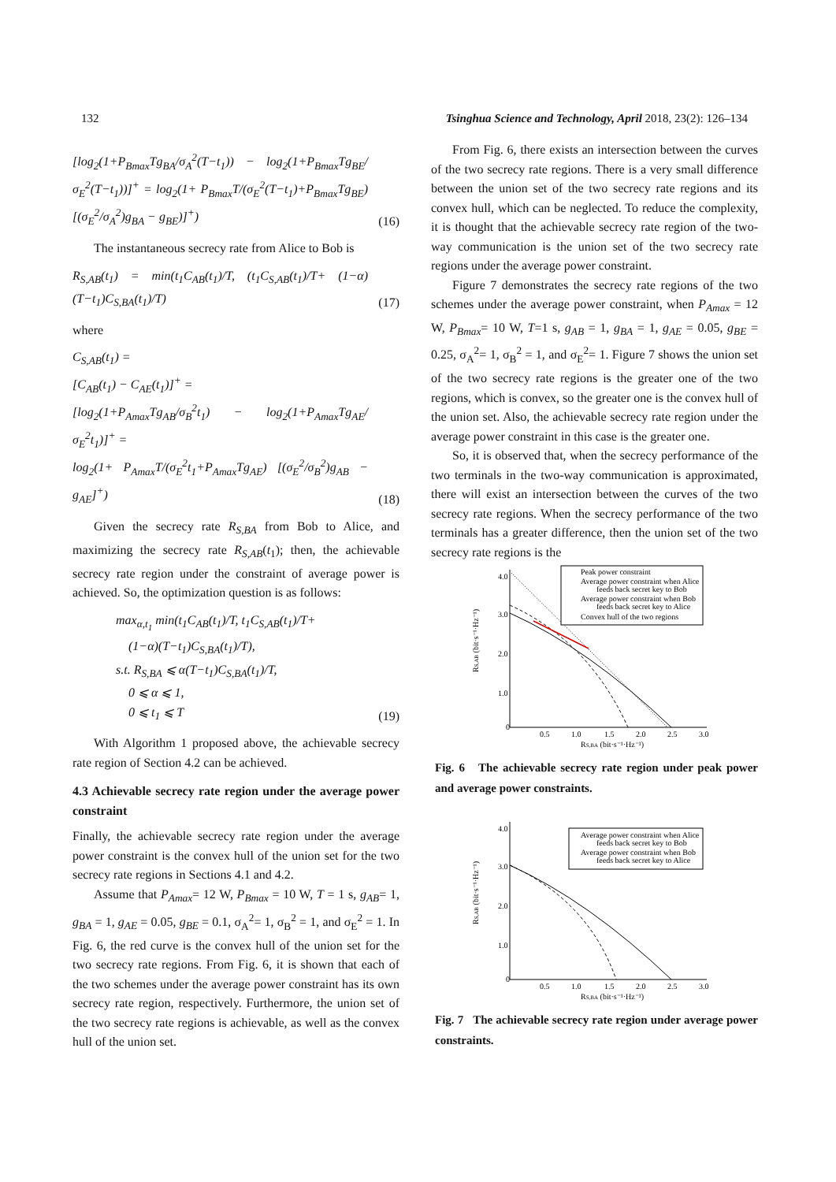132 Tsinghua Science and Technology, April 2018, 23(2): 126–134
[log<sub>2</sub>(1+P<sub>Bmax</sub>Tg<sub>BA</sub>/σ<sub>A</sub><sup>2</sup>(T−t<sub>1</sub>)) − log<sub>2</sub>(1+P<sub>Bmax</sub>Tg<sub>BE</sub>/σ<sub>E</sub><sup>2</sup>(T−t<sub>1</sub>))]<sup>+</sup> = log<sub>2</sub>(1+ P<sub>Bmax</sub>T/(σ<sub>E</sub><sup>2</sup>(T−t<sub>1</sub>)+P<sub>Bmax</sub>Tg<sub>BE</sub>) [(σ<sub>E</sub><sup>2</sup>/σ<sub>A</sub><sup>2</sup>)g<sub>BA</sub> − g<sub>BE</sub>)]<sup>+</sup>)
(16)
The instantaneous secrecy rate from Alice to Bob is
R<sub>S,AB</sub>(t<sub>1</sub>) = min(t<sub>1</sub>C<sub>AB</sub>(t<sub>1</sub>)/T, (t<sub>1</sub>C<sub>S,AB</sub>(t<sub>1</sub>)/T+ (1−α)(T−t<sub>1</sub>)C<sub>S,BA</sub>(t<sub>1</sub>)/T)
(17)
where
C<sub>S,AB</sub>(t<sub>1</sub>) =
[C<sub>AB</sub>(t<sub>1</sub>) − C<sub>AE</sub>(t<sub>1</sub>)]<sup>+</sup> =
[log<sub>2</sub>(1+P<sub>Amax</sub>Tg<sub>AB</sub>/σ<sub>B</sub><sup>2</sup>t<sub>1</sub>) − log<sub>2</sub>(1+P<sub>Amax</sub>Tg<sub>AE</sub>/σ<sub>E</sub><sup>2</sup>t<sub>1</sub>)]<sup>+</sup> =
log<sub>2</sub>(1+ P<sub>Amax</sub>T/(σ<sub>E</sub><sup>2</sup>t<sub>1</sub>+P<sub>Amax</sub>Tg<sub>AE</sub>) [(σ<sub>E</sub><sup>2</sup>/σ<sub>B</sub><sup>2</sup>)g<sub>AB</sub> − g<sub>AE</sub>]<sup>+</sup>)
(18)
Given the secrecy rate R<sub>S,BA</sub> from Bob to Alice, and maximizing the secrecy rate R<sub>S,AB</sub>(t<sub>1</sub>); then, the achievable secrecy rate region under the constraint of average power is achieved. So, the optimization question is as follows:
max<sub>α,t<sub>1</sub></sub> min(t<sub>1</sub>C<sub>AB</sub>(t<sub>1</sub>)/T, t<sub>1</sub>C<sub>S,AB</sub>(t<sub>1</sub>)/T+
(1−α)(T−t<sub>1</sub>)C<sub>S,BA</sub>(t<sub>1</sub>)/T),
s.t. R<sub>S,BA</sub> ⩽ α(T−t<sub>1</sub>)C<sub>S,BA</sub>(t<sub>1</sub>)/T,
0 ⩽ α ⩽ 1,
0 ⩽ t<sub>1</sub> ⩽ T
(19)
With Algorithm 1 proposed above, the achievable secrecy rate region of Section 4.2 can be achieved.
4.3 Achievable secrecy rate region under the average power constraint
Finally, the achievable secrecy rate region under the average power constraint is the convex hull of the union set for the two secrecy rate regions in Sections 4.1 and 4.2.
Assume that P<sub>Amax</sub>= 12 W, P<sub>Bmax</sub> = 10 W, T = 1 s, g<sub>AB</sub>= 1, g<sub>BA</sub> = 1, g<sub>AE</sub> = 0.05, g<sub>BE</sub> = 0.1, σ<sub>A</sub><sup>2</sup>= 1, σ<sub>B</sub><sup>2</sup> = 1, and σ<sub>E</sub><sup>2</sup> = 1. In Fig. 6, the red curve is the convex hull of the union set for the two secrecy rate regions. From Fig. 6, it is shown that each of the two schemes under the average power constraint has its own secrecy rate region, respectively. Furthermore, the union set of the two secrecy rate regions is achievable, as well as the convex hull of the union set.
From Fig. 6, there exists an intersection between the curves of the two secrecy rate regions. There is a very small difference between the union set of the two secrecy rate regions and its convex hull, which can be neglected. To reduce the complexity, it is thought that the achievable secrecy rate region of the two-way communication is the union set of the two secrecy rate regions under the average power constraint.
Figure 7 demonstrates the secrecy rate regions of the two schemes under the average power constraint, when P<sub>Amax</sub> = 12 W, P<sub>Bmax</sub>= 10 W, T=1 s, g<sub>AB</sub> = 1, g<sub>BA</sub> = 1, g<sub>AE</sub> = 0.05, g<sub>BE</sub> = 0.25, σ<sub>A</sub><sup>2</sup>= 1, σ<sub>B</sub><sup>2</sup> = 1, and σ<sub>E</sub><sup>2</sup>= 1. Figure 7 shows the union set of the two secrecy rate regions is the greater one of the two regions, which is convex, so the greater one is the convex hull of the union set. Also, the achievable secrecy rate region under the average power constraint in this case is the greater one.
So, it is observed that, when the secrecy performance of the two terminals in the two-way communication is approximated, there will exist an intersection between the curves of the two secrecy rate regions. When the secrecy performance of the two terminals has a greater difference, then the union set of the two secrecy rate regions is the
4.0
3.0
2.0
1.0
0
0.5
1.0
1.5
2.0
2.5
3.0
RS,BA (bit·s⁻¹·Hz⁻¹)
RS,AB (bit·s⁻¹·Hz⁻¹)
Peak power constraint
Average power constraint when Alice
feeds back secret key to Bob
Average power constraint when Bob
feeds back secret key to Alice
Convex hull of the two regions
Fig. 6 The achievable secrecy rate region under peak power and average power constraints.
4.0
3.0
2.0
1.0
0
0.5
1.0
1.5
2.0
2.5
3.0
RS,BA (bit·s⁻¹·Hz⁻¹)
RS,AB (bit·s⁻¹·Hz⁻¹)
Average power constraint when Alice
feeds back secret key to Bob
Average power constraint when Bob
feeds back secret key to Alice
Fig. 7 The achievable secrecy rate region under average power constraints.